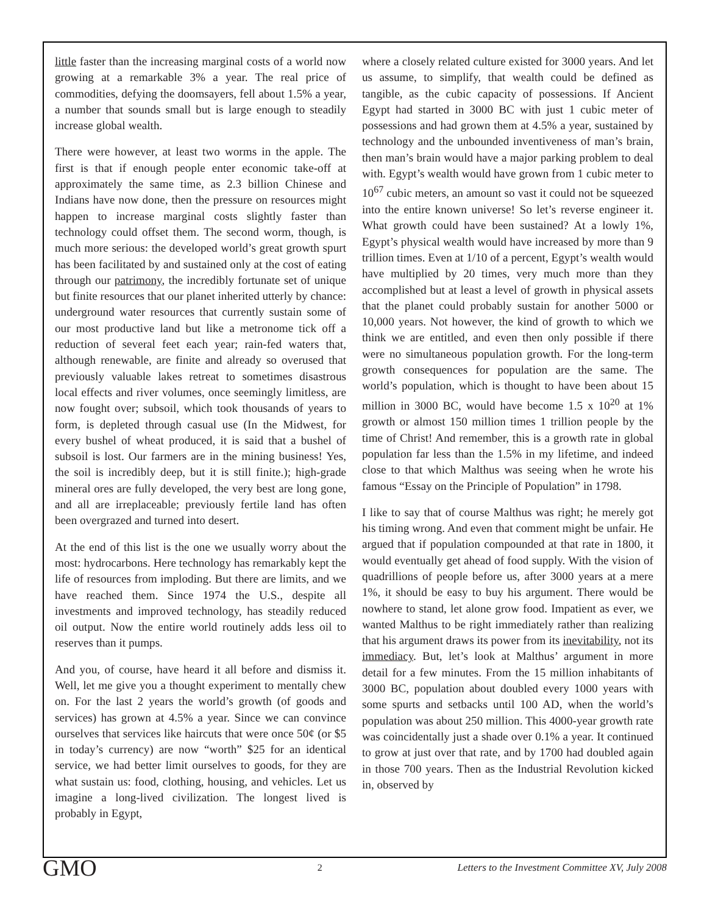little faster than the increasing marginal costs of a world now growing at a remarkable 3% a year. The real price of commodities, defying the doomsayers, fell about 1.5% a year, a number that sounds small but is large enough to steadily increase global wealth.
There were however, at least two worms in the apple. The first is that if enough people enter economic take-off at approximately the same time, as 2.3 billion Chinese and Indians have now done, then the pressure on resources might happen to increase marginal costs slightly faster than technology could offset them. The second worm, though, is much more serious: the developed world’s great growth spurt has been facilitated by and sustained only at the cost of eating through our patrimony, the incredibly fortunate set of unique but finite resources that our planet inherited utterly by chance: underground water resources that currently sustain some of our most productive land but like a metronome tick off a reduction of several feet each year; rain-fed waters that, although renewable, are finite and already so overused that previously valuable lakes retreat to sometimes disastrous local effects and river volumes, once seemingly limitless, are now fought over; subsoil, which took thousands of years to form, is depleted through casual use (In the Midwest, for every bushel of wheat produced, it is said that a bushel of subsoil is lost. Our farmers are in the mining business! Yes, the soil is incredibly deep, but it is still finite.); high-grade mineral ores are fully developed, the very best are long gone, and all are irreplaceable; previously fertile land has often been overgrazed and turned into desert.
At the end of this list is the one we usually worry about the most: hydrocarbons. Here technology has remarkably kept the life of resources from imploding. But there are limits, and we have reached them. Since 1974 the U.S., despite all investments and improved technology, has steadily reduced oil output. Now the entire world routinely adds less oil to reserves than it pumps.
And you, of course, have heard it all before and dismiss it. Well, let me give you a thought experiment to mentally chew on. For the last 2 years the world’s growth (of goods and services) has grown at 4.5% a year. Since we can convince ourselves that services like haircuts that were once 50¢ (or $5 in today’s currency) are now “worth” $25 for an identical service, we had better limit ourselves to goods, for they are what sustain us: food, clothing, housing, and vehicles. Let us imagine a long-lived civilization. The longest lived is probably in Egypt,
where a closely related culture existed for 3000 years. And let us assume, to simplify, that wealth could be defined as tangible, as the cubic capacity of possessions. If Ancient Egypt had started in 3000 BC with just 1 cubic meter of possessions and had grown them at 4.5% a year, sustained by technology and the unbounded inventiveness of man’s brain, then man’s brain would have a major parking problem to deal with. Egypt’s wealth would have grown from 1 cubic meter to 10<sup>67</sup> cubic meters, an amount so vast it could not be squeezed into the entire known universe! So let’s reverse engineer it. What growth could have been sustained? At a lowly 1%, Egypt’s physical wealth would have increased by more than 9 trillion times. Even at 1/10 of a percent, Egypt’s wealth would have multiplied by 20 times, very much more than they accomplished but at least a level of growth in physical assets that the planet could probably sustain for another 5000 or 10,000 years. Not however, the kind of growth to which we think we are entitled, and even then only possible if there were no simultaneous population growth. For the long-term growth consequences for population are the same. The world’s population, which is thought to have been about 15 million in 3000 BC, would have become 1.5 x 10<sup>20</sup> at 1% growth or almost 150 million times 1 trillion people by the time of Christ! And remember, this is a growth rate in global population far less than the 1.5% in my lifetime, and indeed close to that which Malthus was seeing when he wrote his famous “Essay on the Principle of Population” in 1798.
I like to say that of course Malthus was right; he merely got his timing wrong. And even that comment might be unfair. He argued that if population compounded at that rate in 1800, it would eventually get ahead of food supply. With the vision of quadrillions of people before us, after 3000 years at a mere 1%, it should be easy to buy his argument. There would be nowhere to stand, let alone grow food. Impatient as ever, we wanted Malthus to be right immediately rather than realizing that his argument draws its power from its inevitability, not its immediacy. But, let’s look at Malthus’ argument in more detail for a few minutes. From the 15 million inhabitants of 3000 BC, population about doubled every 1000 years with some spurts and setbacks until 100 AD, when the world’s population was about 250 million. This 4000-year growth rate was coincidentally just a shade over 0.1% a year. It continued to grow at just over that rate, and by 1700 had doubled again in those 700 years. Then as the Industrial Revolution kicked in, observed by
GMO 2 Letters to the Investment Committee XV, July 2008